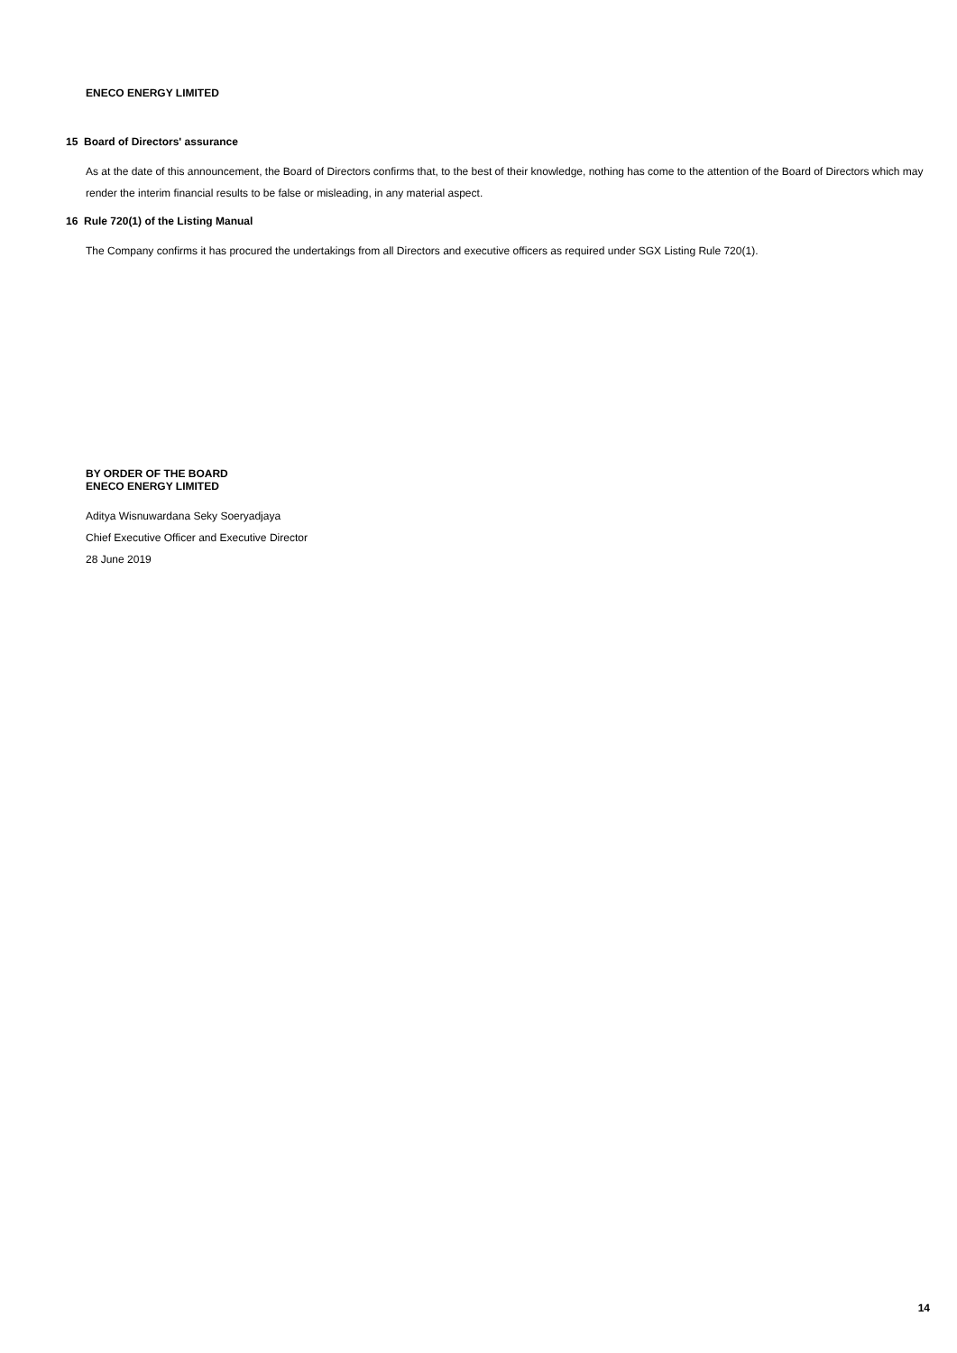ENECO ENERGY LIMITED
15 Board of Directors' assurance
As at the date of this announcement, the Board of Directors confirms that, to the best of their knowledge, nothing has come to the attention of the Board of Directors which may render the interim financial results to be false or misleading, in any material aspect.
16 Rule 720(1) of the Listing Manual
The Company confirms it has procured the undertakings from all Directors and executive officers as required under SGX Listing Rule 720(1).
BY ORDER OF THE BOARD
ENECO ENERGY LIMITED
Aditya Wisnuwardana Seky Soeryadjaya
Chief Executive Officer and Executive Director
28 June 2019
14